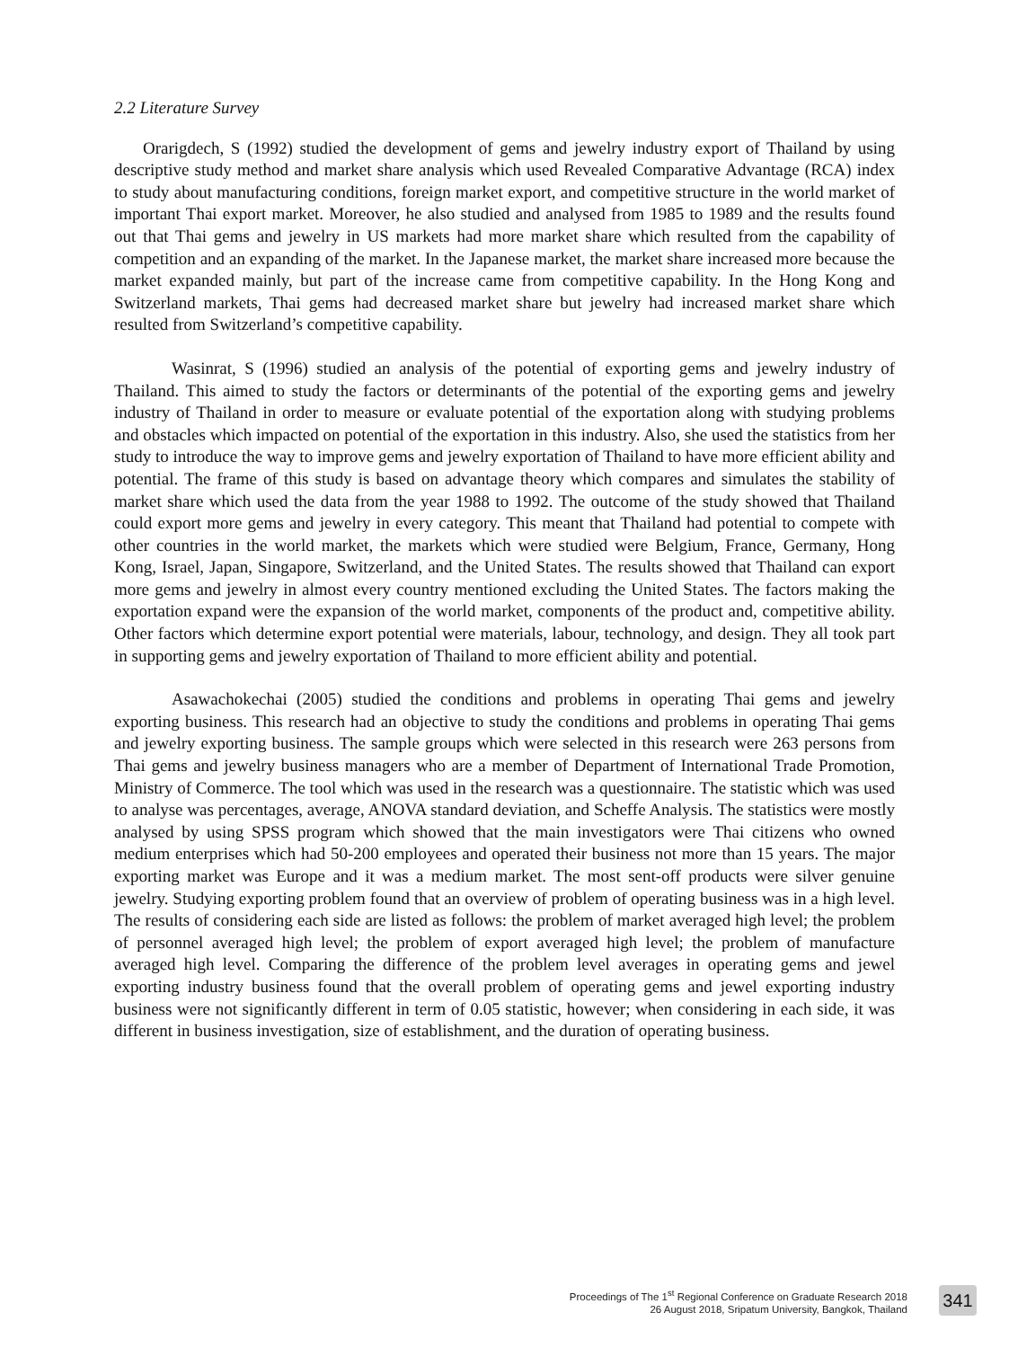2.2 Literature Survey
Orarigdech, S (1992) studied the development of gems and jewelry industry export of Thailand by using descriptive study method and market share analysis which used Revealed Comparative Advantage (RCA) index to study about manufacturing conditions, foreign market export, and competitive structure in the world market of important Thai export market. Moreover, he also studied and analysed from 1985 to 1989 and the results found out that Thai gems and jewelry in US markets had more market share which resulted from the capability of competition and an expanding of the market. In the Japanese market, the market share increased more because the market expanded mainly, but part of the increase came from competitive capability. In the Hong Kong and Switzerland markets, Thai gems had decreased market share but jewelry had increased market share which resulted from Switzerland’s competitive capability.
Wasinrat, S (1996) studied an analysis of the potential of exporting gems and jewelry industry of Thailand. This aimed to study the factors or determinants of the potential of the exporting gems and jewelry industry of Thailand in order to measure or evaluate potential of the exportation along with studying problems and obstacles which impacted on potential of the exportation in this industry. Also, she used the statistics from her study to introduce the way to improve gems and jewelry exportation of Thailand to have more efficient ability and potential. The frame of this study is based on advantage theory which compares and simulates the stability of market share which used the data from the year 1988 to 1992. The outcome of the study showed that Thailand could export more gems and jewelry in every category. This meant that Thailand had potential to compete with other countries in the world market, the markets which were studied were Belgium, France, Germany, Hong Kong, Israel, Japan, Singapore, Switzerland, and the United States. The results showed that Thailand can export more gems and jewelry in almost every country mentioned excluding the United States. The factors making the exportation expand were the expansion of the world market, components of the product and, competitive ability. Other factors which determine export potential were materials, labour, technology, and design. They all took part in supporting gems and jewelry exportation of Thailand to more efficient ability and potential.
Asawachokechai (2005) studied the conditions and problems in operating Thai gems and jewelry exporting business. This research had an objective to study the conditions and problems in operating Thai gems and jewelry exporting business. The sample groups which were selected in this research were 263 persons from Thai gems and jewelry business managers who are a member of Department of International Trade Promotion, Ministry of Commerce. The tool which was used in the research was a questionnaire. The statistic which was used to analyse was percentages, average, ANOVA standard deviation, and Scheffe Analysis. The statistics were mostly analysed by using SPSS program which showed that the main investigators were Thai citizens who owned medium enterprises which had 50-200 employees and operated their business not more than 15 years. The major exporting market was Europe and it was a medium market. The most sent-off products were silver genuine jewelry. Studying exporting problem found that an overview of problem of operating business was in a high level. The results of considering each side are listed as follows: the problem of market averaged high level; the problem of personnel averaged high level; the problem of export averaged high level; the problem of manufacture averaged high level. Comparing the difference of the problem level averages in operating gems and jewel exporting industry business found that the overall problem of operating gems and jewel exporting industry business were not significantly different in term of 0.05 statistic, however; when considering in each side, it was different in business investigation, size of establishment, and the duration of operating business.
Proceedings of The 1<sup>st</sup> Regional Conference on Graduate Research 2018
26 August 2018, Sripatum University, Bangkok, Thailand
341